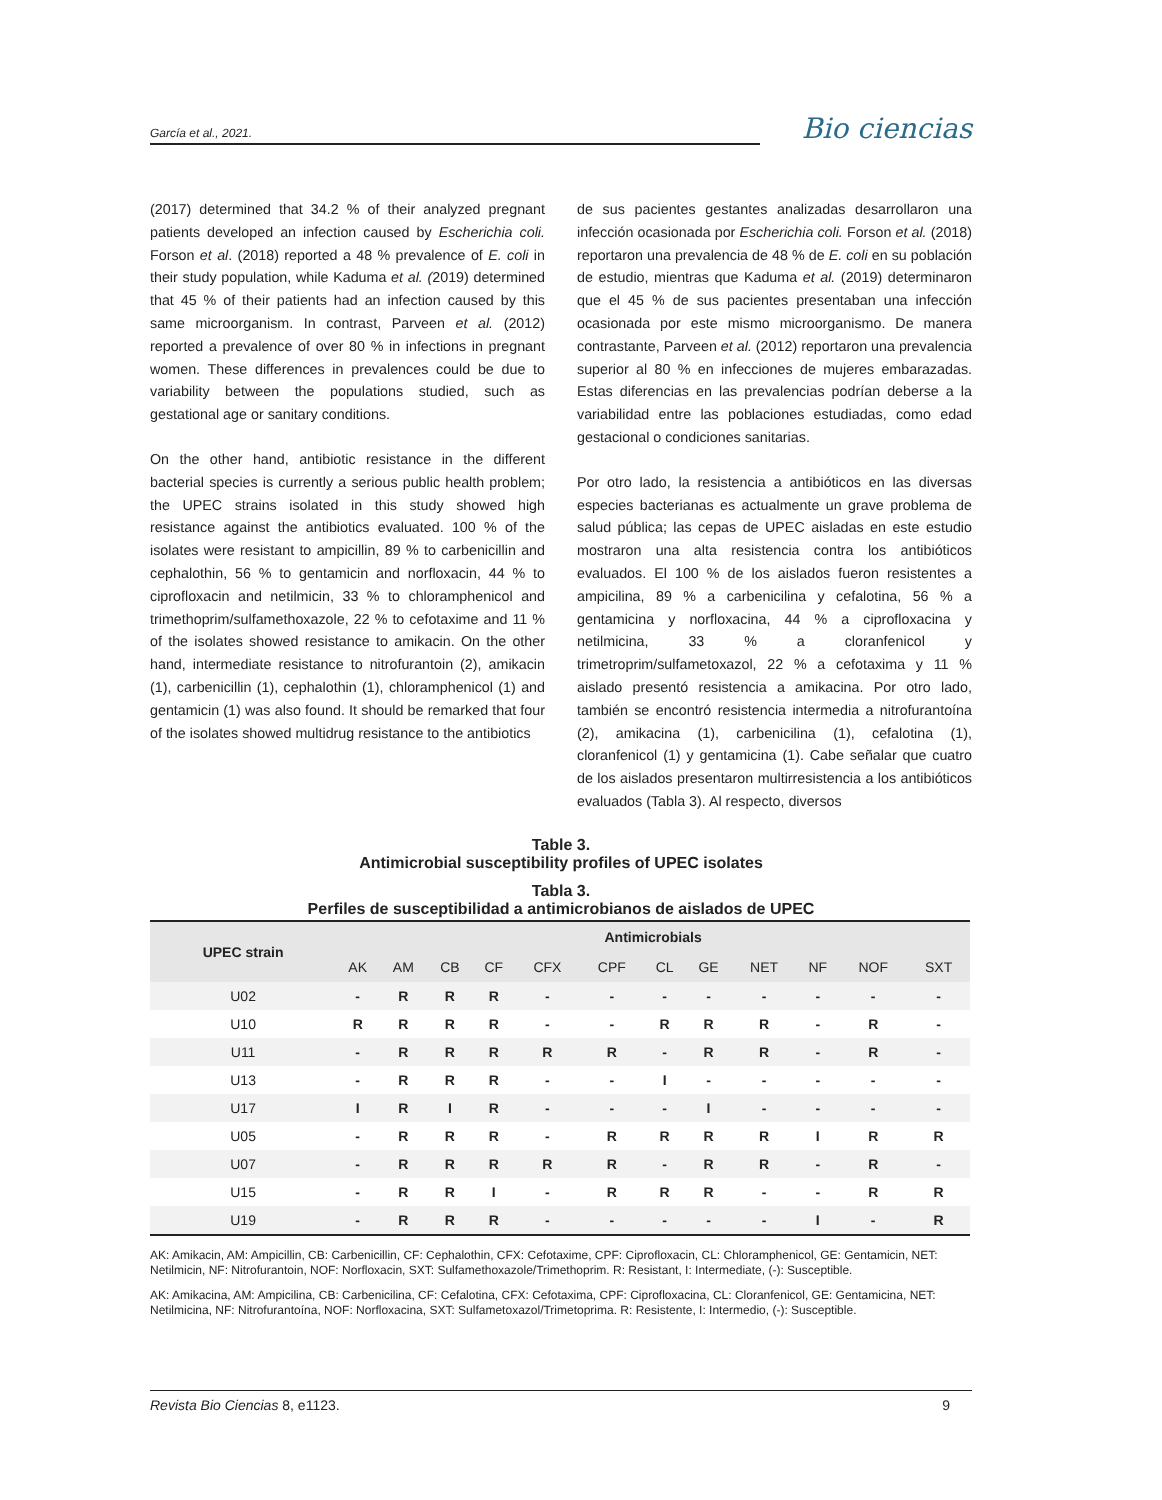García et al., 2021.
Bio ciencias
(2017) determined that 34.2 % of their analyzed pregnant patients developed an infection caused by Escherichia coli. Forson et al. (2018) reported a 48 % prevalence of E. coli in their study population, while Kaduma et al. (2019) determined that 45 % of their patients had an infection caused by this same microorganism. In contrast, Parveen et al. (2012) reported a prevalence of over 80 % in infections in pregnant women. These differences in prevalences could be due to variability between the populations studied, such as gestational age or sanitary conditions.
On the other hand, antibiotic resistance in the different bacterial species is currently a serious public health problem; the UPEC strains isolated in this study showed high resistance against the antibiotics evaluated. 100 % of the isolates were resistant to ampicillin, 89 % to carbenicillin and cephalothin, 56 % to gentamicin and norfloxacin, 44 % to ciprofloxacin and netilmicin, 33 % to chloramphenicol and trimethoprim/sulfamethoxazole, 22 % to cefotaxime and 11 % of the isolates showed resistance to amikacin. On the other hand, intermediate resistance to nitrofurantoin (2), amikacin (1), carbenicillin (1), cephalothin (1), chloramphenicol (1) and gentamicin (1) was also found. It should be remarked that four of the isolates showed multidrug resistance to the antibiotics
de sus pacientes gestantes analizadas desarrollaron una infección ocasionada por Escherichia coli. Forson et al. (2018) reportaron una prevalencia de 48 % de E. coli en su población de estudio, mientras que Kaduma et al. (2019) determinaron que el 45 % de sus pacientes presentaban una infección ocasionada por este mismo microorganismo. De manera contrastante, Parveen et al. (2012) reportaron una prevalencia superior al 80 % en infecciones de mujeres embarazadas. Estas diferencias en las prevalencias podrían deberse a la variabilidad entre las poblaciones estudiadas, como edad gestacional o condiciones sanitarias.
Por otro lado, la resistencia a antibióticos en las diversas especies bacterianas es actualmente un grave problema de salud pública; las cepas de UPEC aisladas en este estudio mostraron una alta resistencia contra los antibióticos evaluados. El 100 % de los aislados fueron resistentes a ampicilina, 89 % a carbenicilina y cefalotina, 56 % a gentamicina y norfloxacina, 44 % a ciprofloxacina y netilmicina, 33 % a cloranfenicol y trimetroprim/sulfametoxazol, 22 % a cefotaxima y 11 % aislado presentó resistencia a amikacina. Por otro lado, también se encontró resistencia intermedia a nitrofurantoína (2), amikacina (1), carbenicilina (1), cefalotina (1), cloranfenicol (1) y gentamicina (1). Cabe señalar que cuatro de los aislados presentaron multirresistencia a los antibióticos evaluados (Tabla 3). Al respecto, diversos
Table 3.
Antimicrobial susceptibility profiles of UPEC isolates
Tabla 3.
Perfiles de susceptibilidad a antimicrobianos de aislados de UPEC
| UPEC strain | Antimicrobials | | | | | | | | | | | |
| --- | --- | --- | --- | --- | --- | --- | --- | --- | --- | --- | --- | --- |
| | AK | AM | CB | CF | CFX | CPF | CL | GE | NET | NF | NOF | SXT |
| U02 | - | R | R | R | - | - | - | - | - | - | - | - |
| U10 | R | R | R | R | - | - | R | R | R | - | R | - |
| U11 | - | R | R | R | R | R | - | R | R | - | R | - |
| U13 | - | R | R | R | - | - | I | - | - | - | - | - |
| U17 | I | R | I | R | - | - | - | I | - | - | - | - |
| U05 | - | R | R | R | - | R | R | R | R | I | R | R |
| U07 | - | R | R | R | R | R | - | R | R | - | R | - |
| U15 | - | R | R | I | - | R | R | R | - | - | R | R |
| U19 | - | R | R | R | - | - | - | - | - | I | - | R |
AK: Amikacin, AM: Ampicillin, CB: Carbenicillin, CF: Cephalothin, CFX: Cefotaxime, CPF: Ciprofloxacin, CL: Chloramphenicol, GE: Gentamicin, NET: Netilmicin, NF: Nitrofurantoin, NOF: Norfloxacin, SXT: Sulfamethoxazole/Trimethoprim. R: Resistant, I: Intermediate, (-): Susceptible.
AK: Amikacina, AM: Ampicilina, CB: Carbenicilina, CF: Cefalotina, CFX: Cefotaxima, CPF: Ciprofloxacina, CL: Cloranfenicol, GE: Gentamicina, NET: Netilmicina, NF: Nitrofurantoína, NOF: Norfloxacina, SXT: Sulfametoxazol/Trimetoprima. R: Resistente, I: Intermedio, (-): Susceptible.
Revista Bio Ciencias 8, e1123. 9